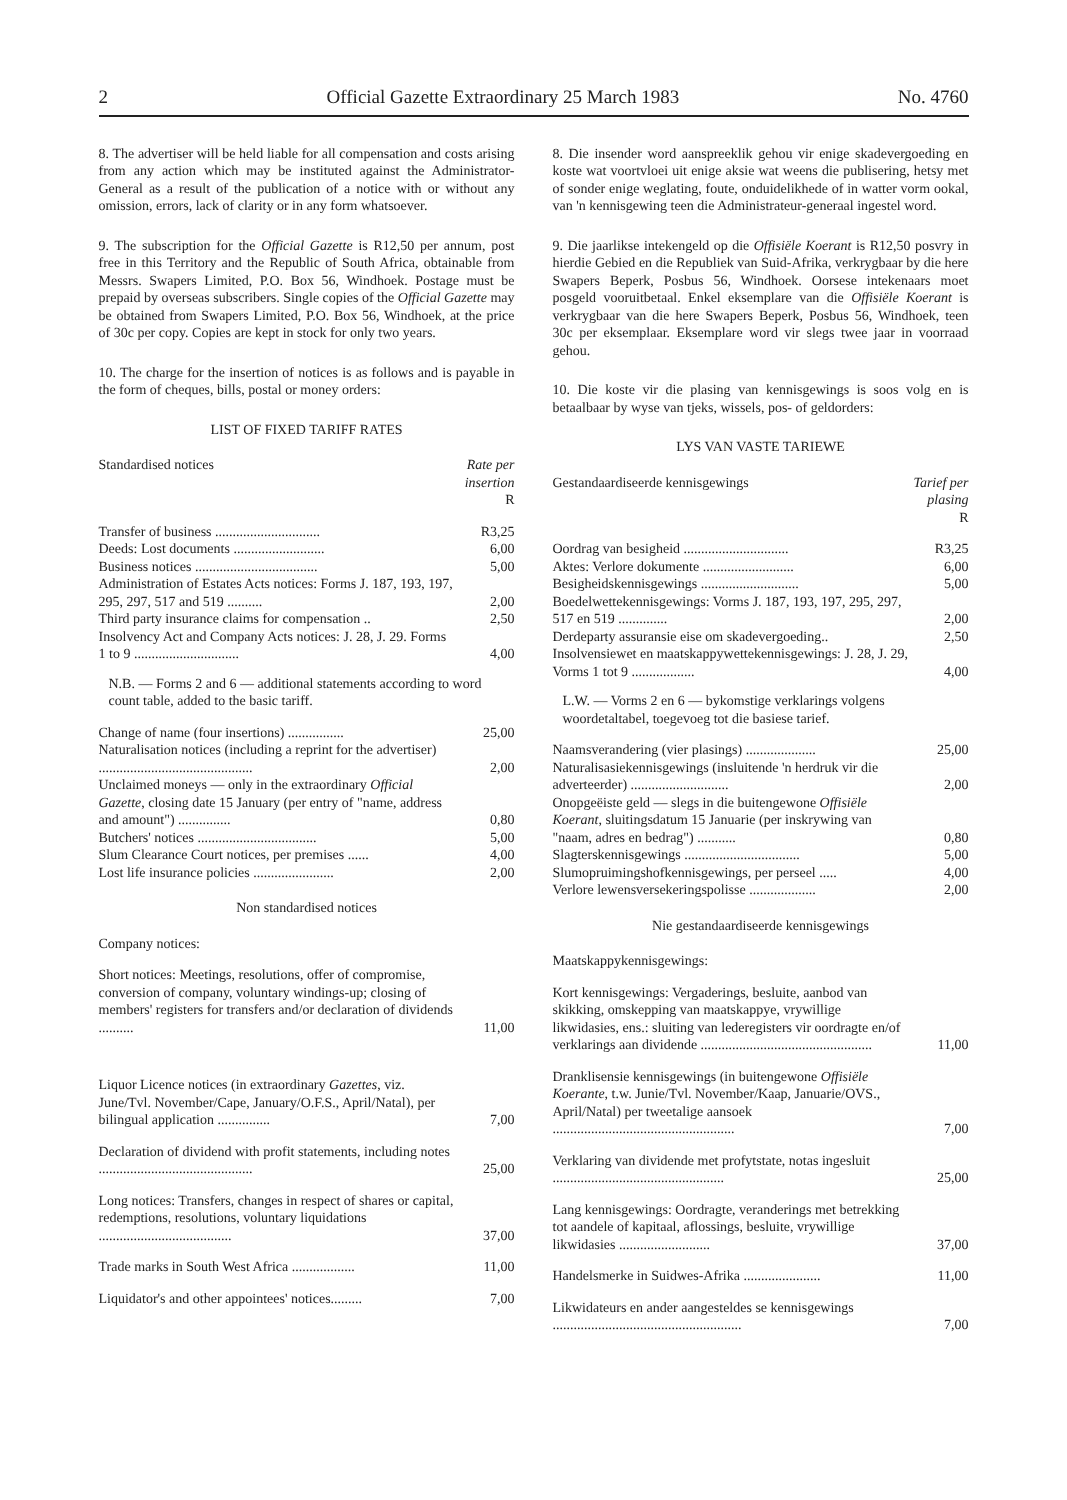2 Official Gazette Extraordinary 25 March 1983 No. 4760
8. The advertiser will be held liable for all compensation and costs arising from any action which may be instituted against the Administrator-General as a result of the publication of a notice with or without any omission, errors, lack of clarity or in any form whatsoever.
9. The subscription for the Official Gazette is R12,50 per annum, post free in this Territory and the Republic of South Africa, obtainable from Messrs. Swapers Limited, P.O. Box 56, Windhoek. Postage must be prepaid by overseas subscribers. Single copies of the Official Gazette may be obtained from Swapers Limited, P.O. Box 56, Windhoek, at the price of 30c per copy. Copies are kept in stock for only two years.
10. The charge for the insertion of notices is as follows and is payable in the form of cheques, bills, postal or money orders:
LIST OF FIXED TARIFF RATES
| Standardised notices | Rate per insertion R |
| Transfer of business .............................. | R3,25 |
| Deeds: Lost documents .......................... | 6,00 |
| Business notices ................................... | 5,00 |
| Administration of Estates Acts notices: Forms J. 187, 193, 197, 295, 297, 517 and 519 .......... | 2,00 |
| Third party insurance claims for compensation .. | 2,50 |
| Insolvency Act and Company Acts notices: J. 28, J. 29. Forms 1 to 9 .............................. | 4,00 |
| N.B. — Forms 2 and 6 — additional statements according to word count table, added to the basic tariff. | |
| Change of name (four insertions) ................ | 25,00 |
| Naturalisation notices (including a reprint for the advertiser) ............................................ | 2,00 |
| Unclaimed moneys — only in the extraordinary Official Gazette , closing date 15 January (per entry of "name, address and amount") ............... | 0,80 |
| Butchers' notices .................................. | 5,00 |
| Slum Clearance Court notices, per premises ...... | 4,00 |
| Lost life insurance policies ....................... | 2,00 |
Non standardised notices
| Company notices: | |
| Short notices: Meetings, resolutions, offer of compromise, conversion of company, voluntary windings-up; closing of members' registers for transfers and/or declaration of dividends .......... | 11,00 |
| Liquor Licence notices (in extraordinary Gazettes , viz. June/Tvl. November/Cape, January/O.F.S., April/Natal), per bilingual application ............... | 7,00 |
| Declaration of dividend with profit statements, including notes ............................................ | 25,00 |
| Long notices: Transfers, changes in respect of shares or capital, redemptions, resolutions, voluntary liquidations ...................................... | 37,00 |
| Trade marks in South West Africa .................. | 11,00 |
| Liquidator's and other appointees' notices......... | 7,00 |
8. Die insender word aanspreeklik gehou vir enige skadevergoeding en koste wat voortvloei uit enige aksie wat weens die publisering, hetsy met of sonder enige weglating, foute, onduidelikhede of in watter vorm ookal, van 'n kennisgewing teen die Administrateur-generaal ingestel word.
9. Die jaarlikse intekengeld op die Offisiële Koerant is R12,50 posvry in hierdie Gebied en die Republiek van Suid-Afrika, verkrygbaar by die here Swapers Beperk, Posbus 56, Windhoek. Oorsese intekenaars moet posgeld vooruitbetaal. Enkel eksemplare van die Offisiële Koerant is verkrygbaar van die here Swapers Beperk, Posbus 56, Windhoek, teen 30c per eksemplaar. Eksemplare word vir slegs twee jaar in voorraad gehou.
10. Die koste vir die plasing van kennisgewings is soos volg en is betaalbaar by wyse van tjeks, wissels, pos- of geldorders:
LYS VAN VASTE TARIEWE
| Gestandaardiseerde kennisgewings | Tarief per plasing R |
| Oordrag van besigheid .............................. | R3,25 |
| Aktes: Verlore dokumente .......................... | 6,00 |
| Besigheidskennisgewings ............................ | 5,00 |
| Boedelwettekennisgewings: Vorms J. 187, 193, 197, 295, 297, 517 en 519 .............. | 2,00 |
| Derdeparty assuransie eise om skadevergoeding.. | 2,50 |
| Insolvensiewet en maatskappywettekennisgewings: J. 28, J. 29, Vorms 1 tot 9 .................. | 4,00 |
| L.W. — Vorms 2 en 6 — bykomstige verklarings volgens woordetaltabel, toegevoeg tot die basiese tarief. | |
| Naamsverandering (vier plasings) .................... | 25,00 |
| Naturalisasiekennisgewings (insluitende 'n herdruk vir die adverteerder) ............................ | 2,00 |
| Onopgeëiste geld — slegs in die buitengewone Offisiële Koerant , sluitingsdatum 15 Januarie (per inskrywing van "naam, adres en bedrag") ........... | 0,80 |
| Slagterskennisgewings ................................. | 5,00 |
| Slumopruimingshofkennisgewings, per perseel ..... | 4,00 |
| Verlore lewensversekeringspolisse ................... | 2,00 |
Nie gestandaardiseerde kennisgewings
| Maatskappykennisgewings: | |
| Kort kennisgewings: Vergaderings, besluite, aanbod van skikking, omskepping van maatskappye, vrywillige likwidasies, ens.: sluiting van lederegisters vir oordragte en/of verklarings aan dividende ................................................. | 11,00 |
| Dranklisensie kennisgewings (in buitengewone Offisiële Koerante , t.w. Junie/Tvl. November/Kaap, Januarie/OVS., April/Natal) per tweetalige aansoek .................................................... | 7,00 |
| Verklaring van dividende met profytstate, notas ingesluit ................................................. | 25,00 |
| Lang kennisgewings: Oordragte, veranderings met betrekking tot aandele of kapitaal, aflossings, besluite, vrywillige likwidasies .......................... | 37,00 |
| Handelsmerke in Suidwes-Afrika ...................... | 11,00 |
| Likwidateurs en ander aangesteldes se kennisgewings ...................................................... | 7,00 |